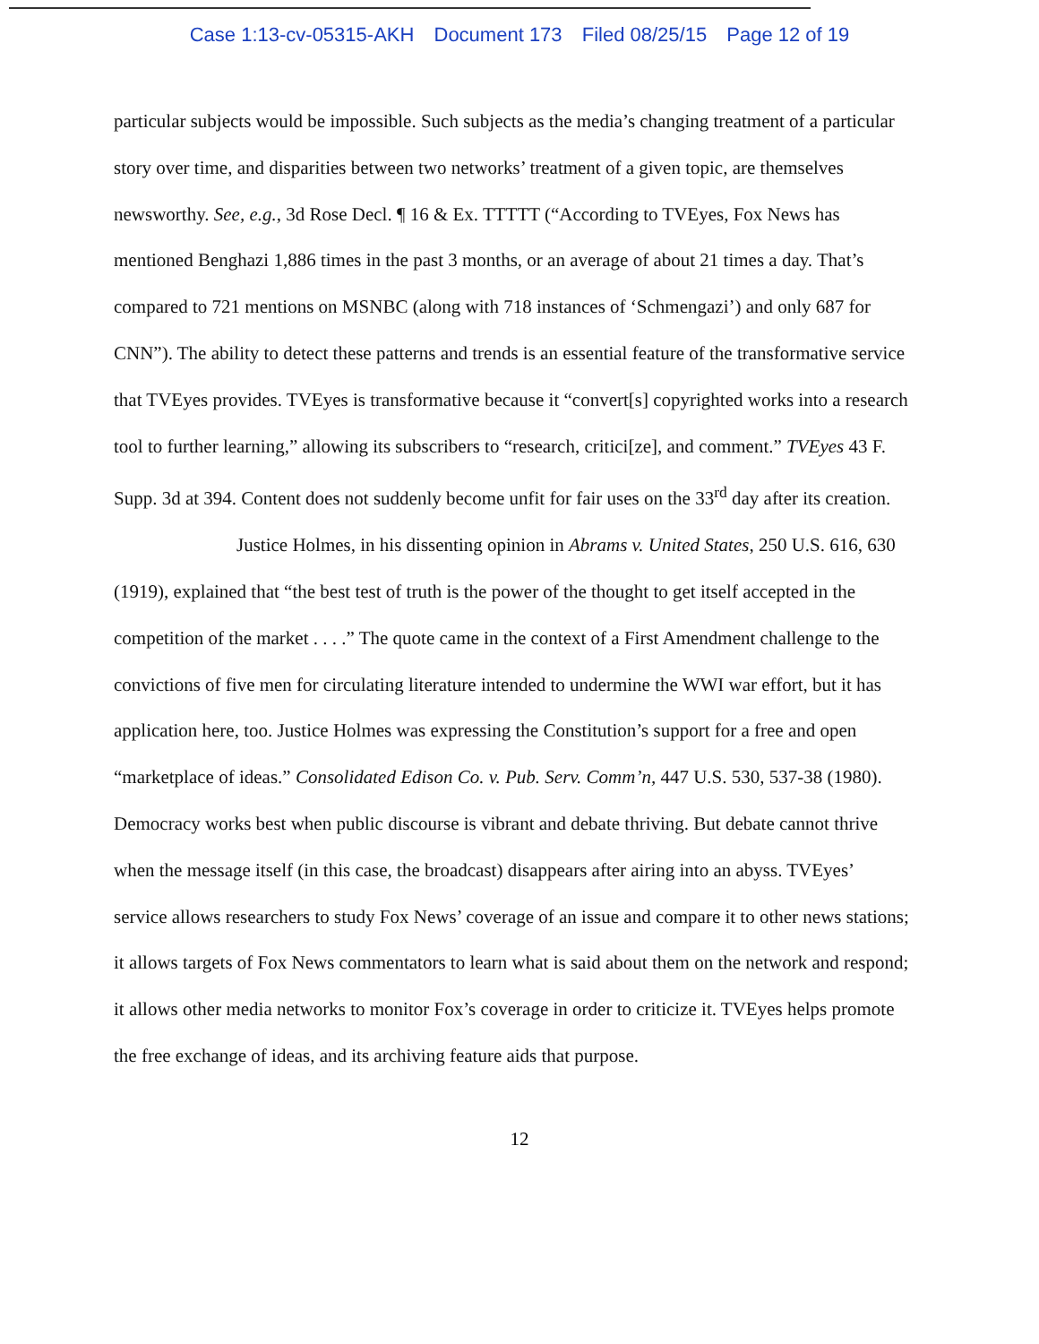Case 1:13-cv-05315-AKH Document 173 Filed 08/25/15 Page 12 of 19
particular subjects would be impossible. Such subjects as the media’s changing treatment of a particular story over time, and disparities between two networks’ treatment of a given topic, are themselves newsworthy. See, e.g., 3d Rose Decl. ¶ 16 & Ex. TTTTT (“According to TVEyes, Fox News has mentioned Benghazi 1,886 times in the past 3 months, or an average of about 21 times a day. That’s compared to 721 mentions on MSNBC (along with 718 instances of ‘Schmengazi’) and only 687 for CNN”). The ability to detect these patterns and trends is an essential feature of the transformative service that TVEyes provides. TVEyes is transformative because it “convert[s] copyrighted works into a research tool to further learning,” allowing its subscribers to “research, critici[ze], and comment.” TVEyes 43 F. Supp. 3d at 394. Content does not suddenly become unfit for fair uses on the 33<sup>rd</sup> day after its creation.
Justice Holmes, in his dissenting opinion in Abrams v. United States, 250 U.S. 616, 630 (1919), explained that “the best test of truth is the power of the thought to get itself accepted in the competition of the market . . . .” The quote came in the context of a First Amendment challenge to the convictions of five men for circulating literature intended to undermine the WWI war effort, but it has application here, too. Justice Holmes was expressing the Constitution’s support for a free and open “marketplace of ideas.” Consolidated Edison Co. v. Pub. Serv. Comm’n, 447 U.S. 530, 537-38 (1980). Democracy works best when public discourse is vibrant and debate thriving. But debate cannot thrive when the message itself (in this case, the broadcast) disappears after airing into an abyss. TVEyes’ service allows researchers to study Fox News’ coverage of an issue and compare it to other news stations; it allows targets of Fox News commentators to learn what is said about them on the network and respond; it allows other media networks to monitor Fox’s coverage in order to criticize it. TVEyes helps promote the free exchange of ideas, and its archiving feature aids that purpose.
12